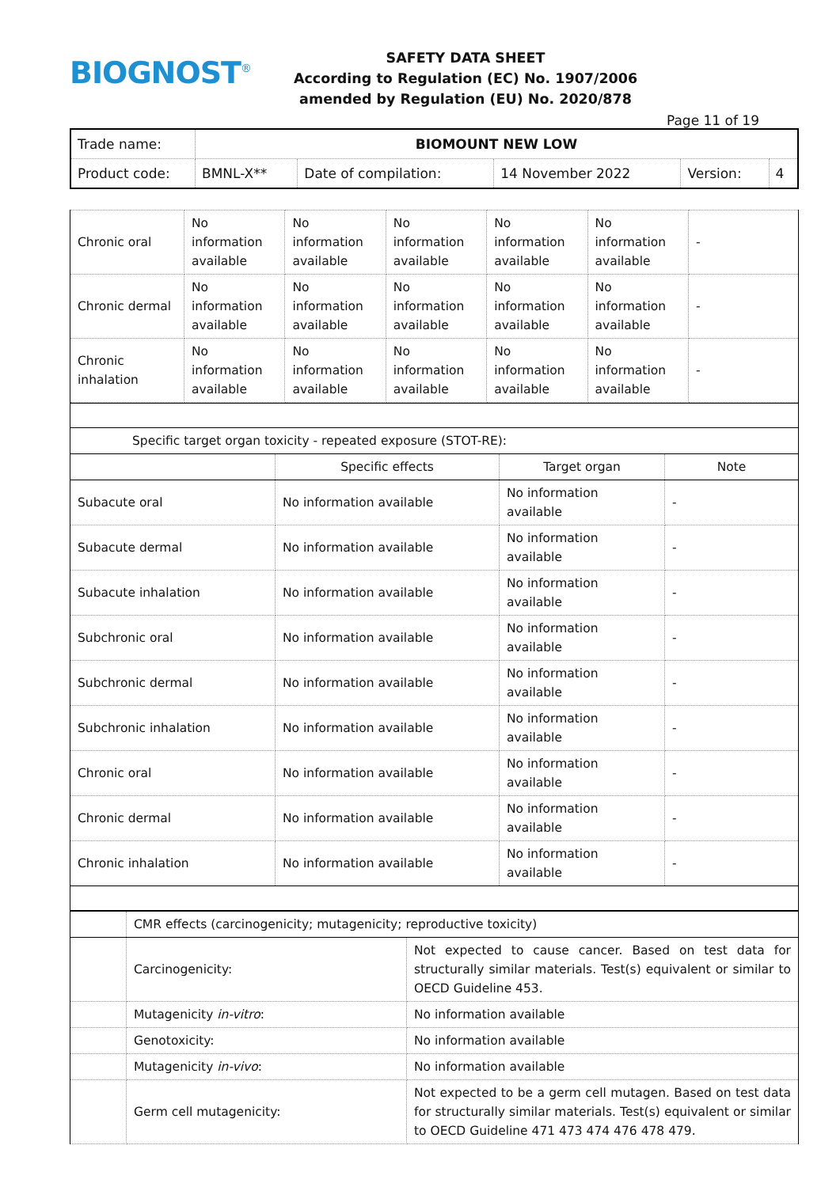BIOGNOST<sup>®</sup>
SAFETY DATA SHEET
According to Regulation (EC) No. 1907/2006
amended by Regulation (EU) No. 2020/878
Page 11 of 19
| Trade name: | BIOMOUNT NEW LOW | | | | |
| Product code: | BMNL-X** | Date of compilation: | 14 November 2022 | Version: | 4 |
| Chronic oral | No information available | No information available | No information available | No information available | No information available | - |
| Chronic dermal | No information available | No information available | No information available | No information available | No information available | - |
| Chronic inhalation | No information available | No information available | No information available | No information available | No information available | - |
| Specific target organ toxicity - repeated exposure (STOT-RE): | | | |
| | Specific effects | Target organ | Note |
| Subacute oral | No information available | No information available | - |
| Subacute dermal | No information available | No information available | - |
| Subacute inhalation | No information available | No information available | - |
| Subchronic oral | No information available | No information available | - |
| Subchronic dermal | No information available | No information available | - |
| Subchronic inhalation | No information available | No information available | - |
| Chronic oral | No information available | No information available | - |
| Chronic dermal | No information available | No information available | - |
| Chronic inhalation | No information available | No information available | - |
| | CMR effects (carcinogenicity; mutagenicity; reproductive toxicity) | |
| | Carcinogenicity: | Not expected to cause cancer. Based on test data for structurally similar materials. Test(s) equivalent or similar to OECD Guideline 453. |
| | Mutagenicity in-vitro : | No information available |
| | Genotoxicity: | No information available |
| | Mutagenicity in-vivo : | No information available |
| | Germ cell mutagenicity: | Not expected to be a germ cell mutagen. Based on test data for structurally similar materials. Test(s) equivalent or similar to OECD Guideline 471 473 474 476 478 479. |